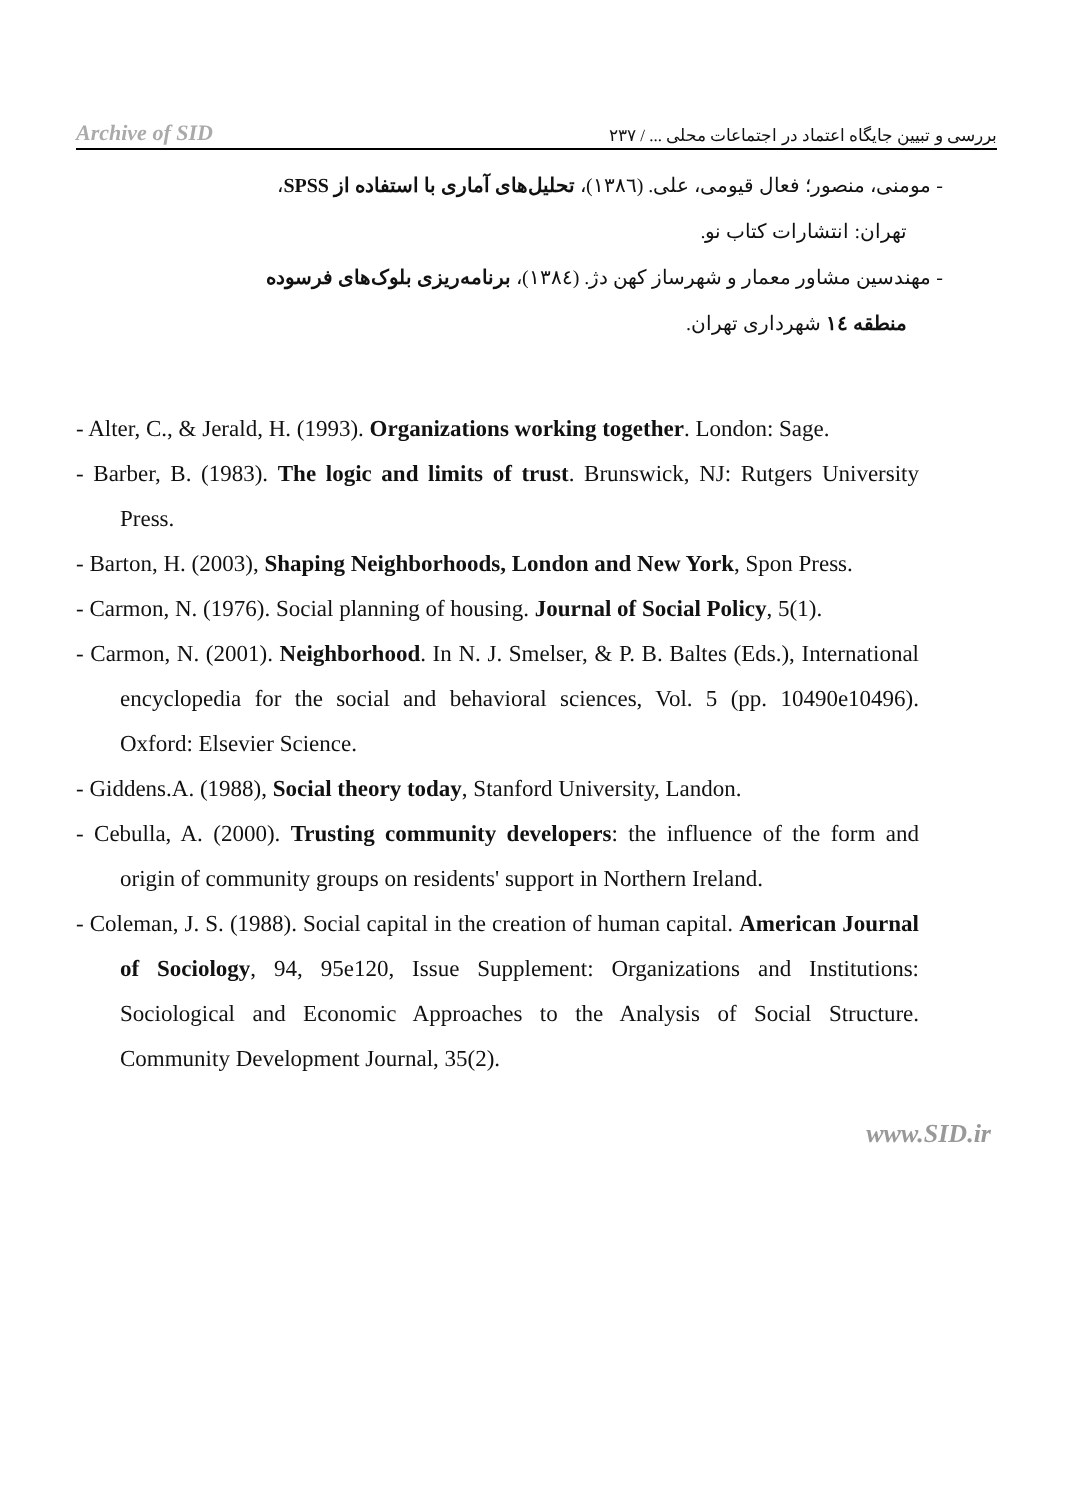Archive of SID بررسی و تبیین جایگاه اعتماد در اجتماعات محلی ... / ۲۳۷
- مومنی، منصور؛ فعال قیومی، علی. (۱۳۸٦)، تحلیل‌های آماری با استفاده از SPSS،
تهران: انتشارات کتاب نو.
- مهندسین مشاور معمار و شهرساز کهن دژ. (۱۳۸٤)، برنامه‌ریزی بلوک‌های فرسوده
منطقه ۱٤ شهرداری تهران.
- Alter, C., & Jerald, H. (1993). Organizations working together. London: Sage.
- Barber, B. (1983). The logic and limits of trust. Brunswick, NJ: Rutgers University Press.
- Barton, H. (2003), Shaping Neighborhoods, London and New York, Spon Press.
- Carmon, N. (1976). Social planning of housing. Journal of Social Policy, 5(1).
- Carmon, N. (2001). Neighborhood. In N. J. Smelser, & P. B. Baltes (Eds.), International encyclopedia for the social and behavioral sciences, Vol. 5 (pp. 10490e10496). Oxford: Elsevier Science.
- Giddens.A. (1988), Social theory today, Stanford University, Landon.
- Cebulla, A. (2000). Trusting community developers: the influence of the form and origin of community groups on residents' support in Northern Ireland.
- Coleman, J. S. (1988). Social capital in the creation of human capital. American Journal of Sociology, 94, 95e120, Issue Supplement: Organizations and Institutions: Sociological and Economic Approaches to the Analysis of Social Structure. Community Development Journal, 35(2).
www.SID.ir